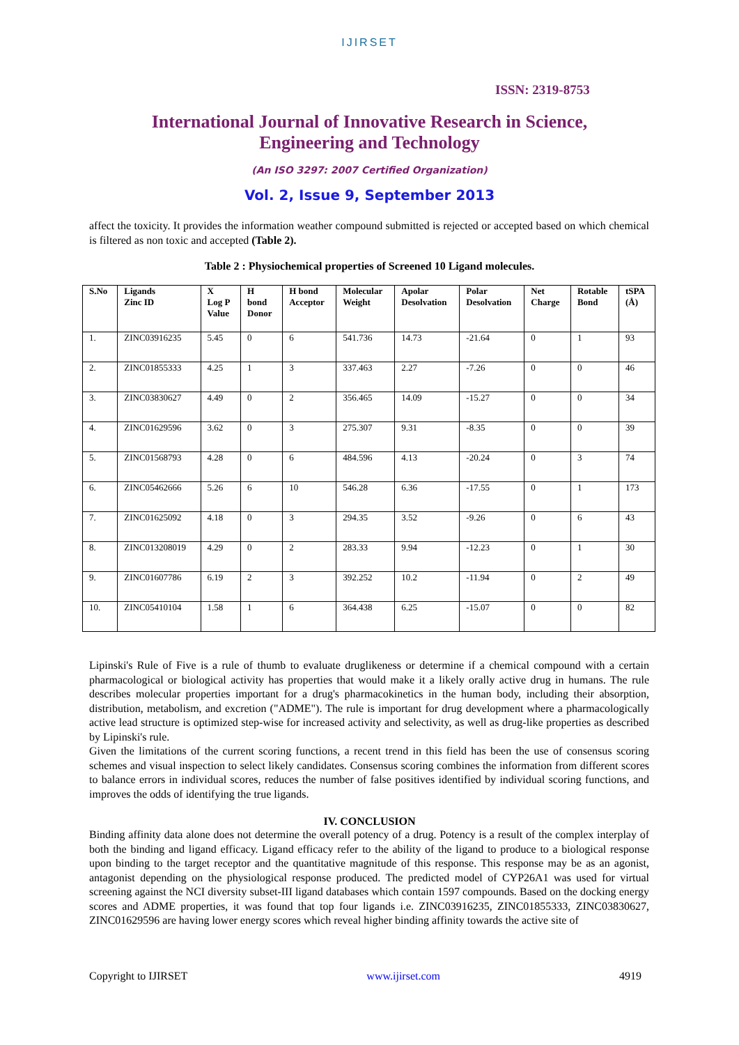IJIRSET
ISSN: 2319-8753
International Journal of Innovative Research in Science,
Engineering and Technology
(An ISO 3297: 2007 Certified Organization)
Vol. 2, Issue 9, September 2013
affect the toxicity. It provides the information weather compound submitted is rejected or accepted based on which chemical is filtered as non toxic and accepted (Table 2).
Table 2 : Physiochemical properties of Screened 10 Ligand molecules.
| S.No | Ligands Zinc ID | X Log P Value | H bond Donor | H bond Acceptor | Molecular Weight | Apolar Desolvation | Polar Desolvation | Net Charge | Rotable Bond | tSPA (Å) |
| --- | --- | --- | --- | --- | --- | --- | --- | --- | --- | --- |
| 1. | ZINC03916235 | 5.45 | 0 | 6 | 541.736 | 14.73 | -21.64 | 0 | 1 | 93 |
| 2. | ZINC01855333 | 4.25 | 1 | 3 | 337.463 | 2.27 | -7.26 | 0 | 0 | 46 |
| 3. | ZINC03830627 | 4.49 | 0 | 2 | 356.465 | 14.09 | -15.27 | 0 | 0 | 34 |
| 4. | ZINC01629596 | 3.62 | 0 | 3 | 275.307 | 9.31 | -8.35 | 0 | 0 | 39 |
| 5. | ZINC01568793 | 4.28 | 0 | 6 | 484.596 | 4.13 | -20.24 | 0 | 3 | 74 |
| 6. | ZINC05462666 | 5.26 | 6 | 10 | 546.28 | 6.36 | -17.55 | 0 | 1 | 173 |
| 7. | ZINC01625092 | 4.18 | 0 | 3 | 294.35 | 3.52 | -9.26 | 0 | 6 | 43 |
| 8. | ZINC013208019 | 4.29 | 0 | 2 | 283.33 | 9.94 | -12.23 | 0 | 1 | 30 |
| 9. | ZINC01607786 | 6.19 | 2 | 3 | 392.252 | 10.2 | -11.94 | 0 | 2 | 49 |
| 10. | ZINC05410104 | 1.58 | 1 | 6 | 364.438 | 6.25 | -15.07 | 0 | 0 | 82 |
Lipinski's Rule of Five is a rule of thumb to evaluate druglikeness or determine if a chemical compound with a certain pharmacological or biological activity has properties that would make it a likely orally active drug in humans. The rule describes molecular properties important for a drug's pharmacokinetics in the human body, including their absorption, distribution, metabolism, and excretion ("ADME"). The rule is important for drug development where a pharmacologically active lead structure is optimized step-wise for increased activity and selectivity, as well as drug-like properties as described by Lipinski's rule.
Given the limitations of the current scoring functions, a recent trend in this field has been the use of consensus scoring schemes and visual inspection to select likely candidates. Consensus scoring combines the information from different scores to balance errors in individual scores, reduces the number of false positives identified by individual scoring functions, and improves the odds of identifying the true ligands.
IV. CONCLUSION
Binding affinity data alone does not determine the overall potency of a drug. Potency is a result of the complex interplay of both the binding and ligand efficacy. Ligand efficacy refer to the ability of the ligand to produce to a biological response upon binding to the target receptor and the quantitative magnitude of this response. This response may be as an agonist, antagonist depending on the physiological response produced. The predicted model of CYP26A1 was used for virtual screening against the NCI diversity subset-III ligand databases which contain 1597 compounds. Based on the docking energy scores and ADME properties, it was found that top four ligands i.e. ZINC03916235, ZINC01855333, ZINC03830627, ZINC01629596 are having lower energy scores which reveal higher binding affinity towards the active site of
Copyright to IJIRSET www.ijirset.com 4919